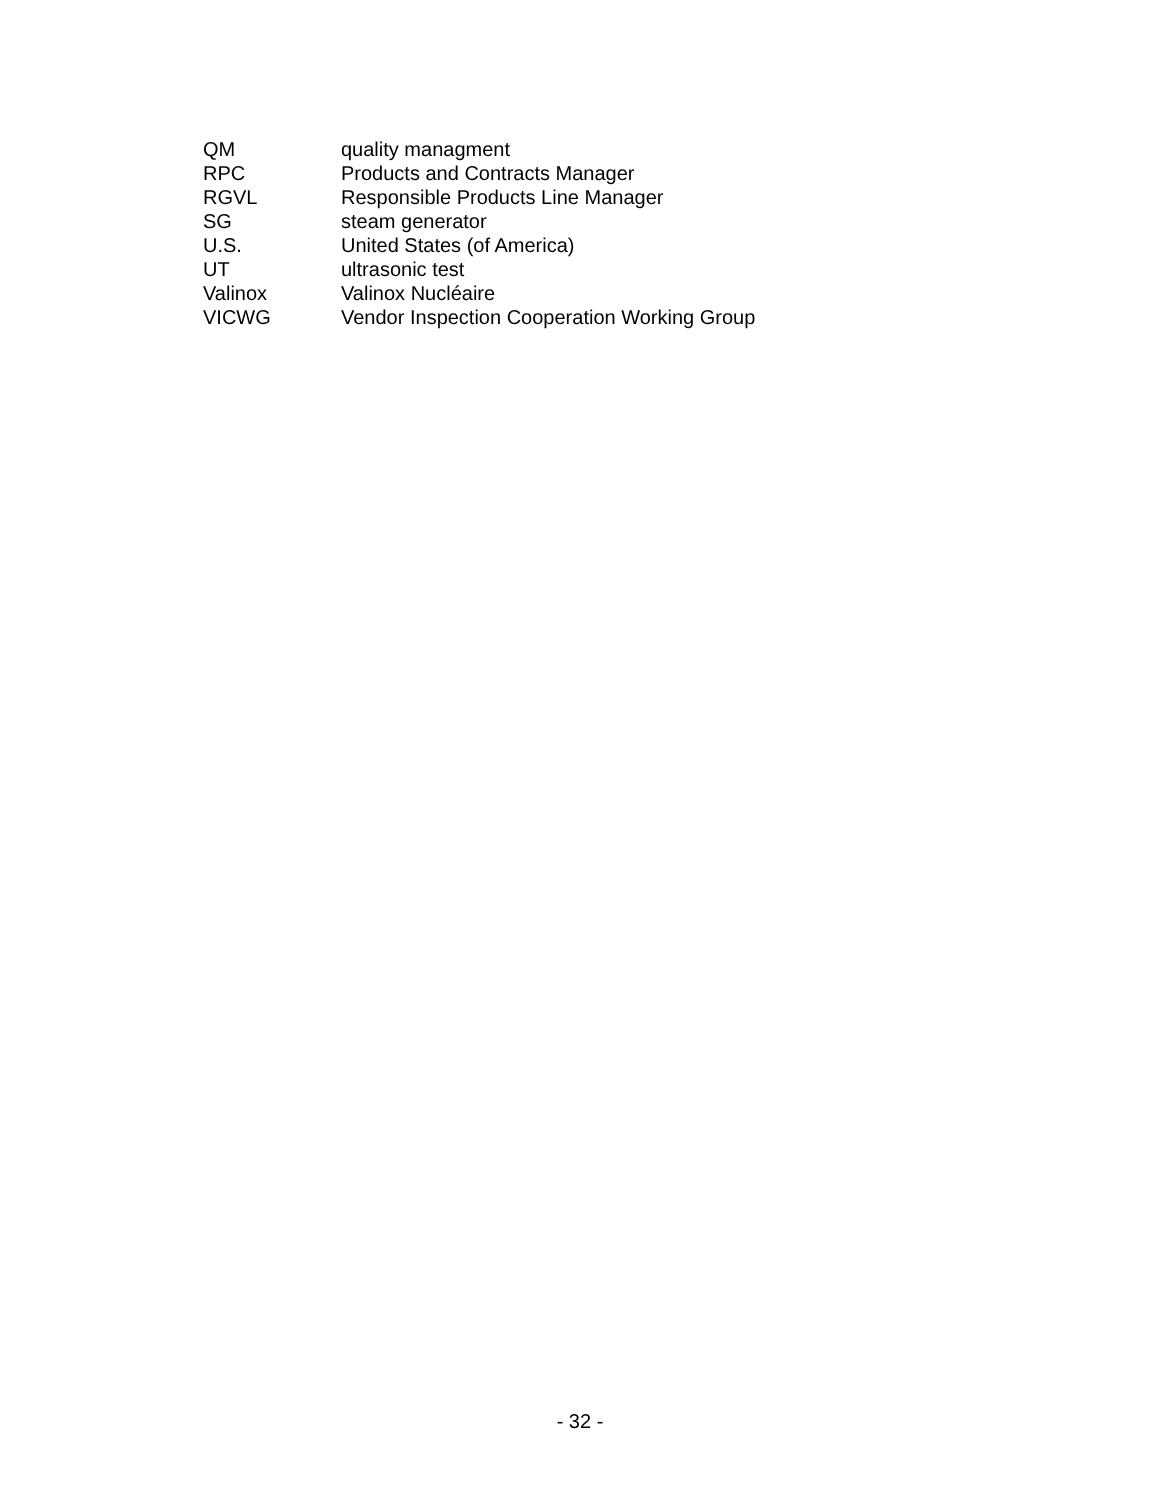| QM | quality managment |
| RPC | Products and Contracts Manager |
| RGVL | Responsible Products Line Manager |
| SG | steam generator |
| U.S. | United States (of America) |
| UT | ultrasonic test |
| Valinox | Valinox Nucléaire |
| VICWG | Vendor Inspection Cooperation Working Group |
- 32 -